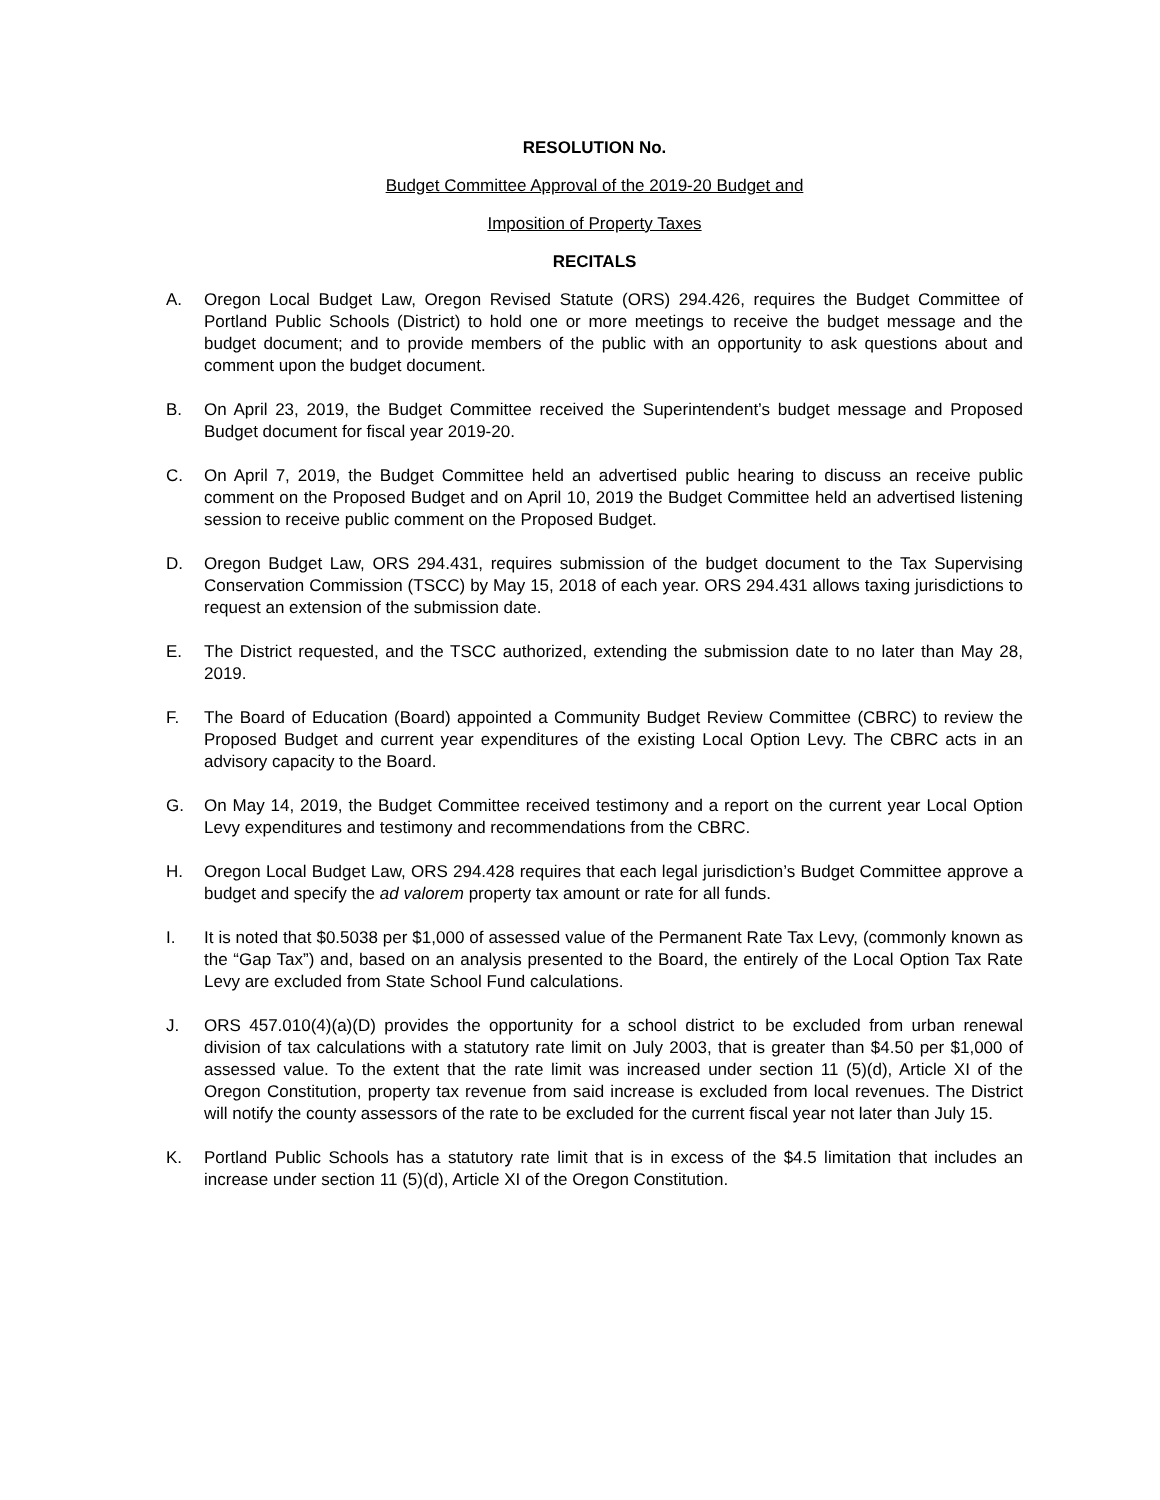RESOLUTION No.
Budget Committee Approval of the 2019-20 Budget and
Imposition of Property Taxes
RECITALS
A. Oregon Local Budget Law, Oregon Revised Statute (ORS) 294.426, requires the Budget Committee of Portland Public Schools (District) to hold one or more meetings to receive the budget message and the budget document; and to provide members of the public with an opportunity to ask questions about and comment upon the budget document.
B. On April 23, 2019, the Budget Committee received the Superintendent’s budget message and Proposed Budget document for fiscal year 2019-20.
C. On April 7, 2019, the Budget Committee held an advertised public hearing to discuss an receive public comment on the Proposed Budget and on April 10, 2019 the Budget Committee held an advertised listening session to receive public comment on the Proposed Budget.
D. Oregon Budget Law, ORS 294.431, requires submission of the budget document to the Tax Supervising Conservation Commission (TSCC) by May 15, 2018 of each year. ORS 294.431 allows taxing jurisdictions to request an extension of the submission date.
E. The District requested, and the TSCC authorized, extending the submission date to no later than May 28, 2019.
F. The Board of Education (Board) appointed a Community Budget Review Committee (CBRC) to review the Proposed Budget and current year expenditures of the existing Local Option Levy. The CBRC acts in an advisory capacity to the Board.
G. On May 14, 2019, the Budget Committee received testimony and a report on the current year Local Option Levy expenditures and testimony and recommendations from the CBRC.
H. Oregon Local Budget Law, ORS 294.428 requires that each legal jurisdiction’s Budget Committee approve a budget and specify the ad valorem property tax amount or rate for all funds.
I. It is noted that $0.5038 per $1,000 of assessed value of the Permanent Rate Tax Levy, (commonly known as the “Gap Tax”) and, based on an analysis presented to the Board, the entirely of the Local Option Tax Rate Levy are excluded from State School Fund calculations.
J. ORS 457.010(4)(a)(D) provides the opportunity for a school district to be excluded from urban renewal division of tax calculations with a statutory rate limit on July 2003, that is greater than $4.50 per $1,000 of assessed value. To the extent that the rate limit was increased under section 11 (5)(d), Article XI of the Oregon Constitution, property tax revenue from said increase is excluded from local revenues. The District will notify the county assessors of the rate to be excluded for the current fiscal year not later than July 15.
K. Portland Public Schools has a statutory rate limit that is in excess of the $4.5 limitation that includes an increase under section 11 (5)(d), Article XI of the Oregon Constitution.